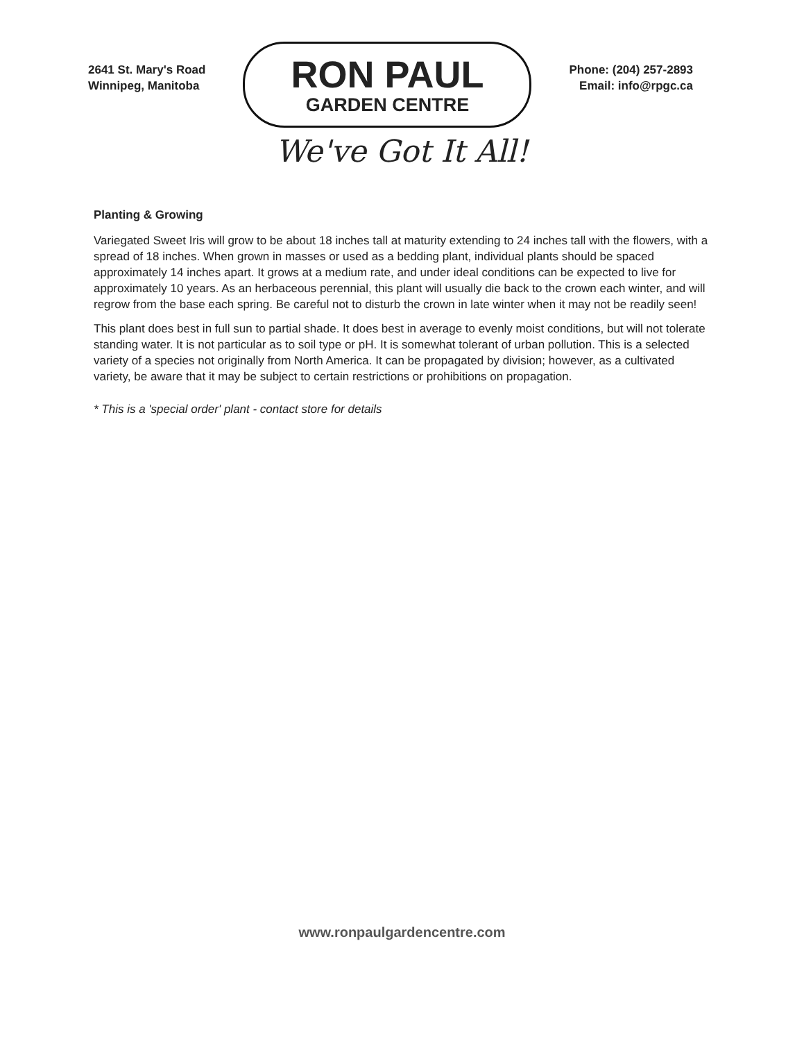2641 St. Mary's Road
Winnipeg, Manitoba
RON PAUL
GARDEN CENTRE
Phone: (204) 257-2893
Email: info@rpgc.ca
We've Got It All!
Planting & Growing
Variegated Sweet Iris will grow to be about 18 inches tall at maturity extending to 24 inches tall with the flowers, with a spread of 18 inches. When grown in masses or used as a bedding plant, individual plants should be spaced approximately 14 inches apart. It grows at a medium rate, and under ideal conditions can be expected to live for approximately 10 years. As an herbaceous perennial, this plant will usually die back to the crown each winter, and will regrow from the base each spring. Be careful not to disturb the crown in late winter when it may not be readily seen!
This plant does best in full sun to partial shade. It does best in average to evenly moist conditions, but will not tolerate standing water. It is not particular as to soil type or pH. It is somewhat tolerant of urban pollution. This is a selected variety of a species not originally from North America. It can be propagated by division; however, as a cultivated variety, be aware that it may be subject to certain restrictions or prohibitions on propagation.
* This is a 'special order' plant - contact store for details
www.ronpaulgardencentre.com